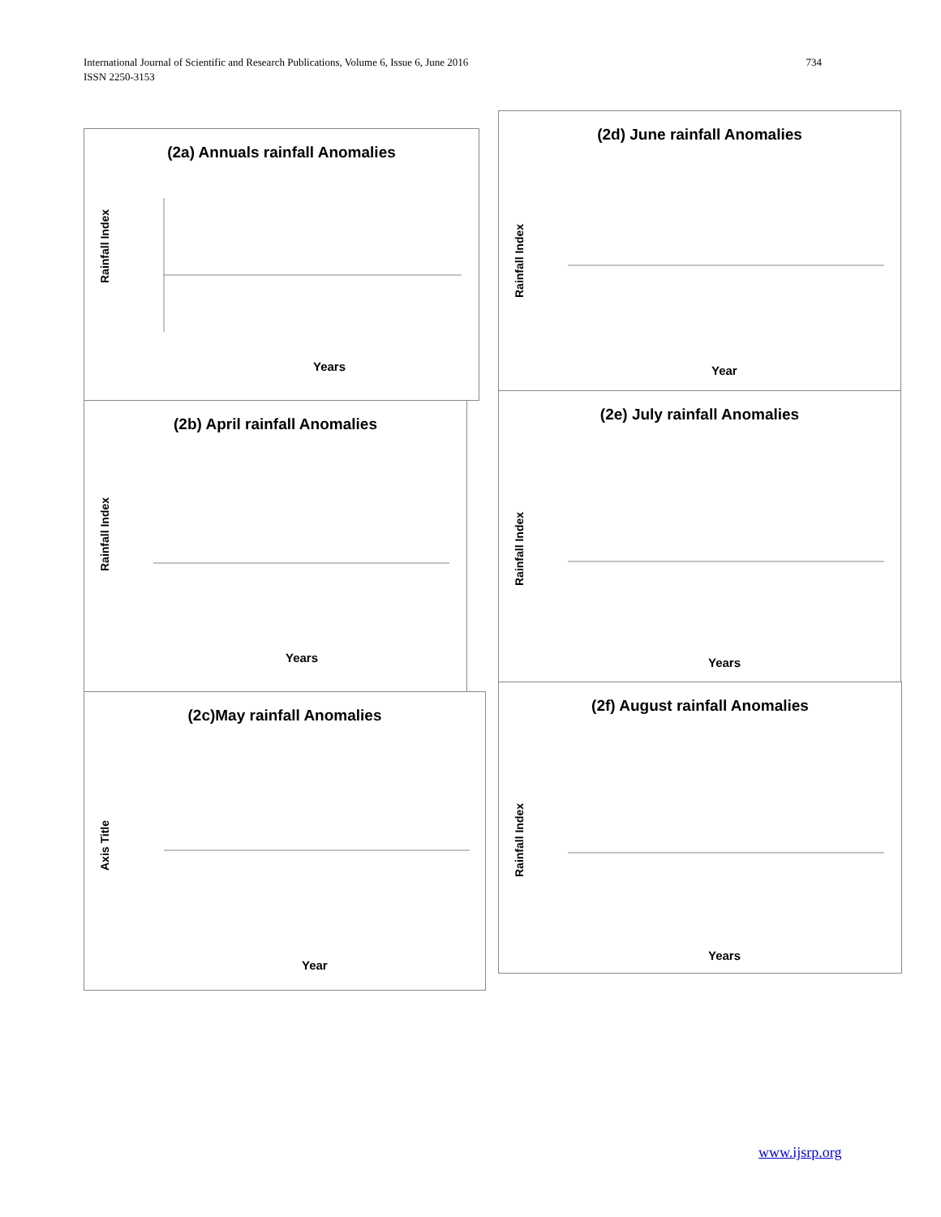International Journal of Scientific and Research Publications, Volume 6, Issue 6, June 2016
ISSN 2250-3153
734
(2a) Annuals rainfall Anomalies
Rainfall Index
Years
(2b) April rainfall Anomalies
Rainfall Index
Years
(2c)May rainfall Anomalies
Axis Title
Year
(2d) June rainfall Anomalies
Rainfall Index
Year
(2e) July rainfall Anomalies
Rainfall Index
Years
(2f) August rainfall Anomalies
Rainfall Index
Years
www.ijsrp.org